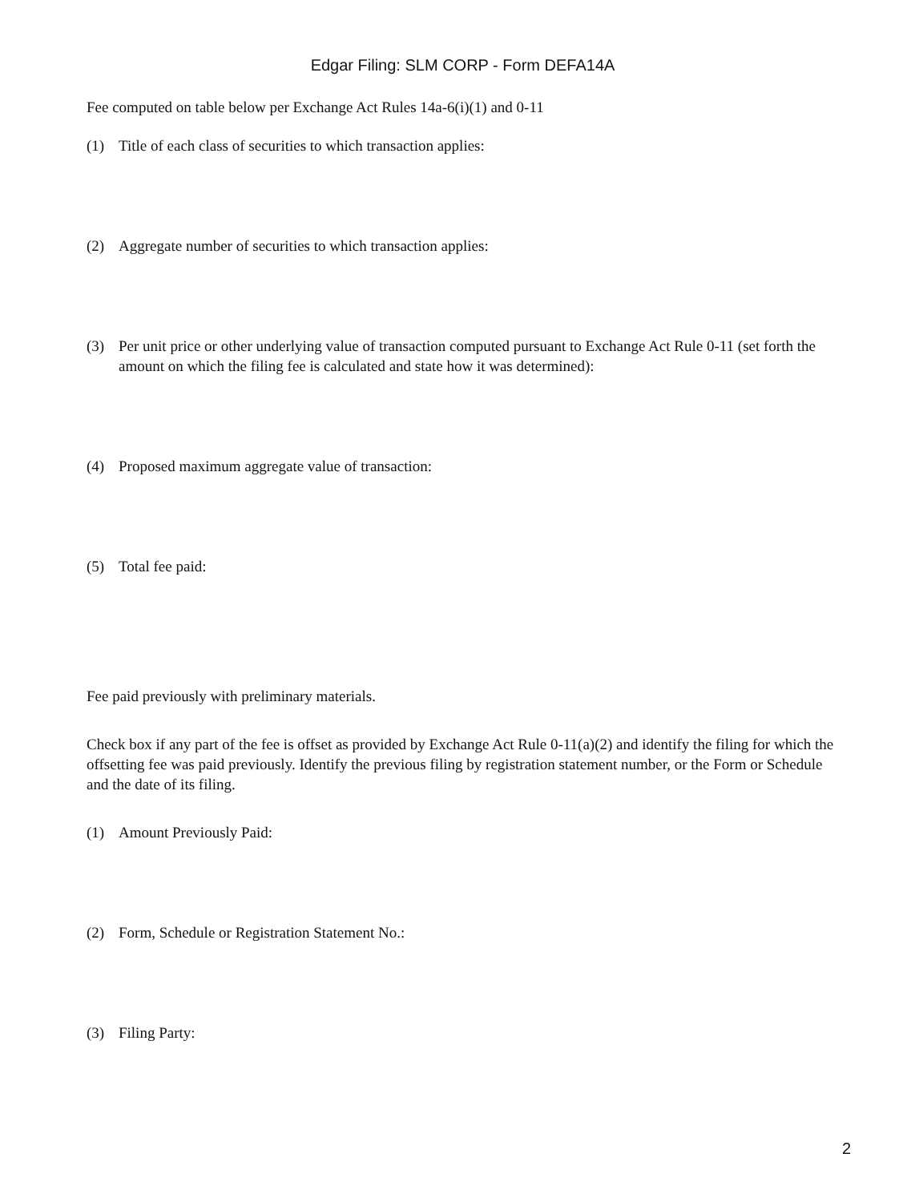Edgar Filing: SLM CORP - Form DEFA14A
Fee computed on table below per Exchange Act Rules 14a-6(i)(1) and 0-11
(1) Title of each class of securities to which transaction applies:
(2) Aggregate number of securities to which transaction applies:
(3) Per unit price or other underlying value of transaction computed pursuant to Exchange Act Rule 0-11 (set forth the amount on which the filing fee is calculated and state how it was determined):
(4) Proposed maximum aggregate value of transaction:
(5) Total fee paid:
Fee paid previously with preliminary materials.
Check box if any part of the fee is offset as provided by Exchange Act Rule 0-11(a)(2) and identify the filing for which the offsetting fee was paid previously. Identify the previous filing by registration statement number, or the Form or Schedule and the date of its filing.
(1) Amount Previously Paid:
(2) Form, Schedule or Registration Statement No.:
(3) Filing Party:
2